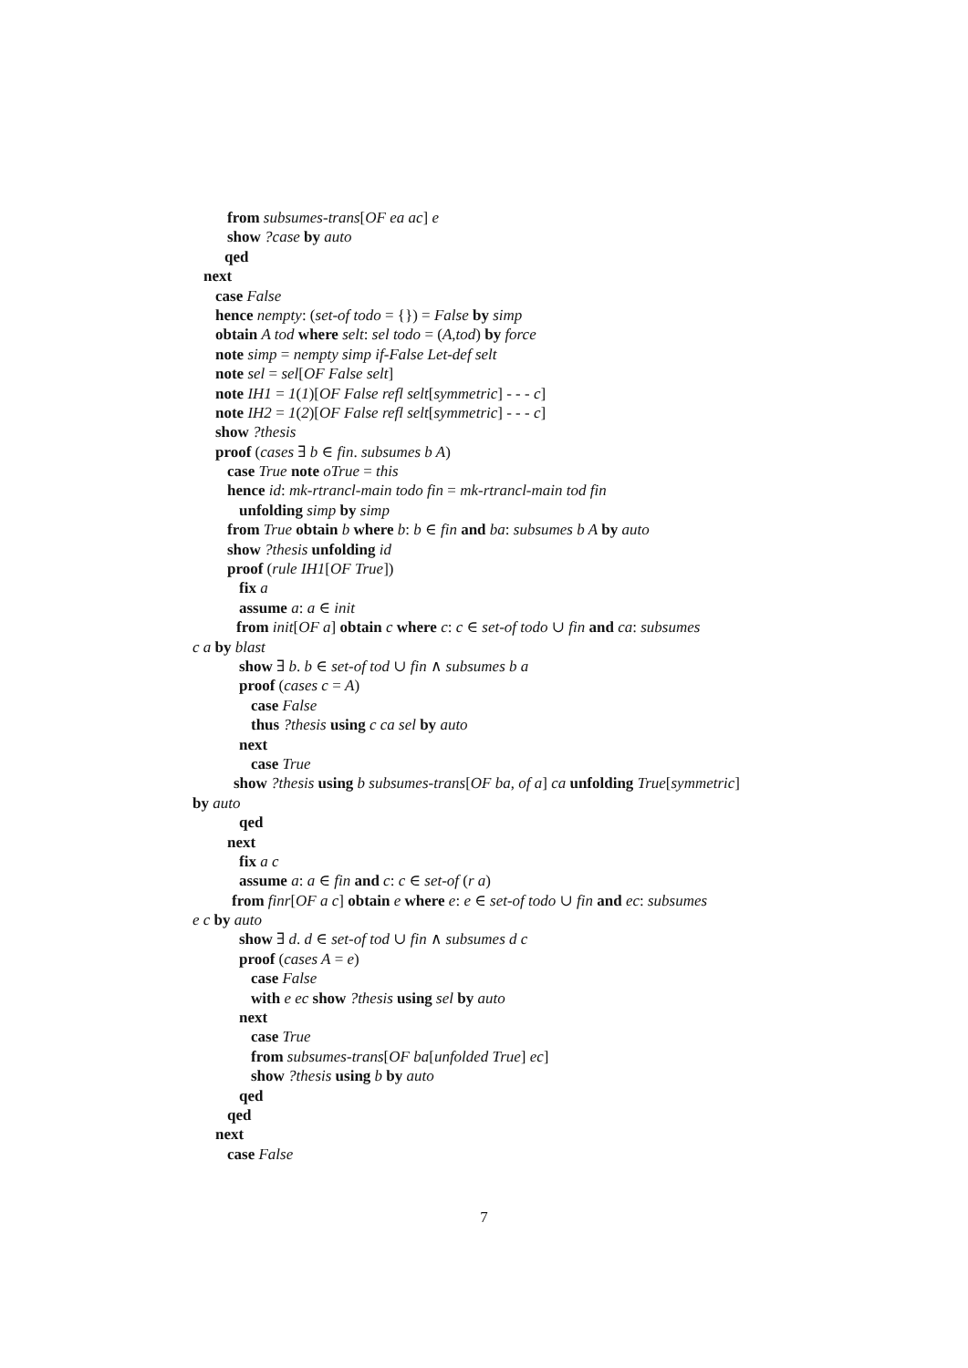from subsumes-trans[OF ea ac] e
show ?case by auto
qed
next
case False
hence nempty: (set-of todo = {}) = False by simp
obtain A tod where selt: sel todo = (A,tod) by force
note simp = nempty simp if-False Let-def selt
note sel = sel[OF False selt]
note IH1 = 1(1)[OF False refl selt[symmetric] - - - c]
note IH2 = 1(2)[OF False refl selt[symmetric] - - - c]
show ?thesis
proof (cases ∃ b ∈ fin. subsumes b A)
case True note oTrue = this
hence id: mk-rtrancl-main todo fin = mk-rtrancl-main tod fin
unfolding simp by simp
from True obtain b where b: b ∈ fin and ba: subsumes b A by auto
show ?thesis unfolding id
proof (rule IH1[OF True])
fix a
assume a: a ∈ init
from init[OF a] obtain c where c: c ∈ set-of todo ∪ fin and ca: subsumes
c a by blast
show ∃ b. b ∈ set-of tod ∪ fin ∧ subsumes b a
proof (cases c = A)
case False
thus ?thesis using c ca sel by auto
next
case True
show ?thesis using b subsumes-trans[OF ba, of a] ca unfolding True[symmetric]
by auto
qed
next
fix a c
assume a: a ∈ fin and c: c ∈ set-of (r a)
from finr[OF a c] obtain e where e: e ∈ set-of todo ∪ fin and ec: subsumes
e c by auto
show ∃ d. d ∈ set-of tod ∪ fin ∧ subsumes d c
proof (cases A = e)
case False
with e ec show ?thesis using sel by auto
next
case True
from subsumes-trans[OF ba[unfolded True] ec]
show ?thesis using b by auto
qed
qed
next
case False
7